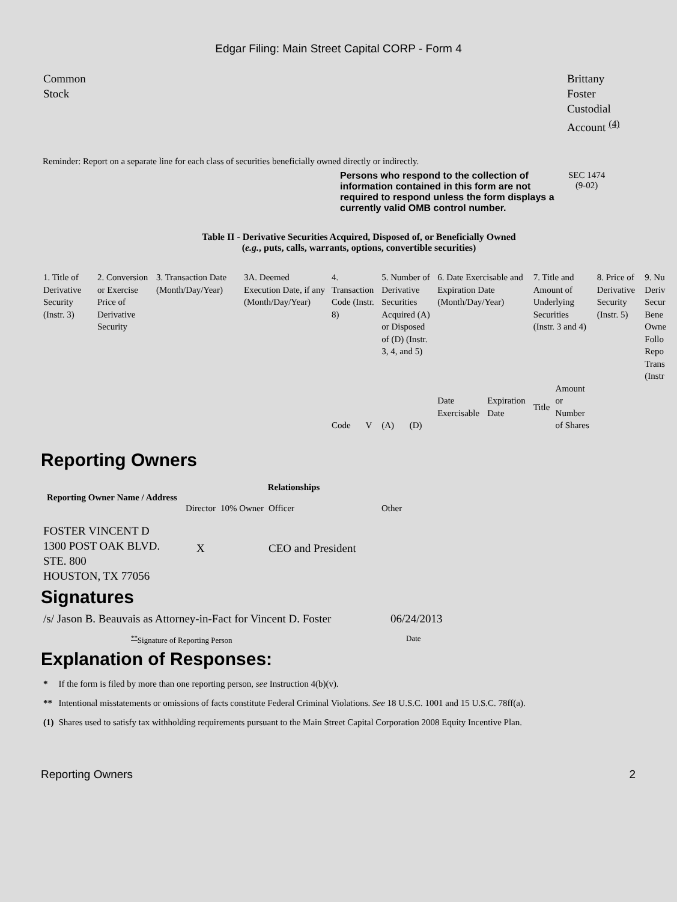Edgar Filing: Main Street Capital CORP - Form 4
| Common Stock | Brittany Foster Custodial Account <sup>(4)</sup> |
Reminder: Report on a separate line for each class of securities beneficially owned directly or indirectly.
Persons who respond to the collection of information contained in this form are not required to respond unless the form displays a currently valid OMB control number.
SEC 1474
(9-02)
Table II - Derivative Securities Acquired, Disposed of, or Beneficially Owned
(e.g., puts, calls, warrants, options, convertible securities)
| 1. Title of Derivative Security (Instr. 3) | 2. Conversion or Exercise Price of Derivative Security | 3. Transaction Date (Month/Day/Year) | 3A. Deemed Execution Date, if any (Month/Day/Year) | 4. Transaction Code (Instr. 8) | | 5. Number of Derivative Securities Acquired (A) or Disposed of (D) (Instr. 3, 4, and 5) | | 6. Date Exercisable and Expiration Date (Month/Day/Year) | | 7. Title and Amount of Underlying Securities (Instr. 3 and 4) | | 8. Price of Derivative Security (Instr. 5) | 9. Nu Deriv Secur Bene Owne Follo Repo Trans (Instr |
| | | | | Code | V | (A) | (D) | Date Exercisable | Expiration Date | Title | Amount or Number of Shares | | |
Reporting Owners
| Reporting Owner Name / Address | Relationships | | | |
| --- | --- | --- | --- | --- |
| | Director | 10% Owner | Officer | Other |
| FOSTER VINCENT D 1300 POST OAK BLVD. STE. 800 HOUSTON, TX 77056 | X | | CEO and President | |
Signatures
| /s/ Jason B. Beauvais as Attorney-in-Fact for Vincent D. Foster | 06/24/2013 |
| <sup>**</sup> Signature of Reporting Person | Date |
Explanation of Responses:
| * | If the form is filed by more than one reporting person, see Instruction 4(b)(v). |
| ** | Intentional misstatements or omissions of facts constitute Federal Criminal Violations. See 18 U.S.C. 1001 and 15 U.S.C. 78ff(a). |
| (1) | Shares used to satisfy tax withholding requirements pursuant to the Main Street Capital Corporation 2008 Equity Incentive Plan. |
Reporting Owners 2